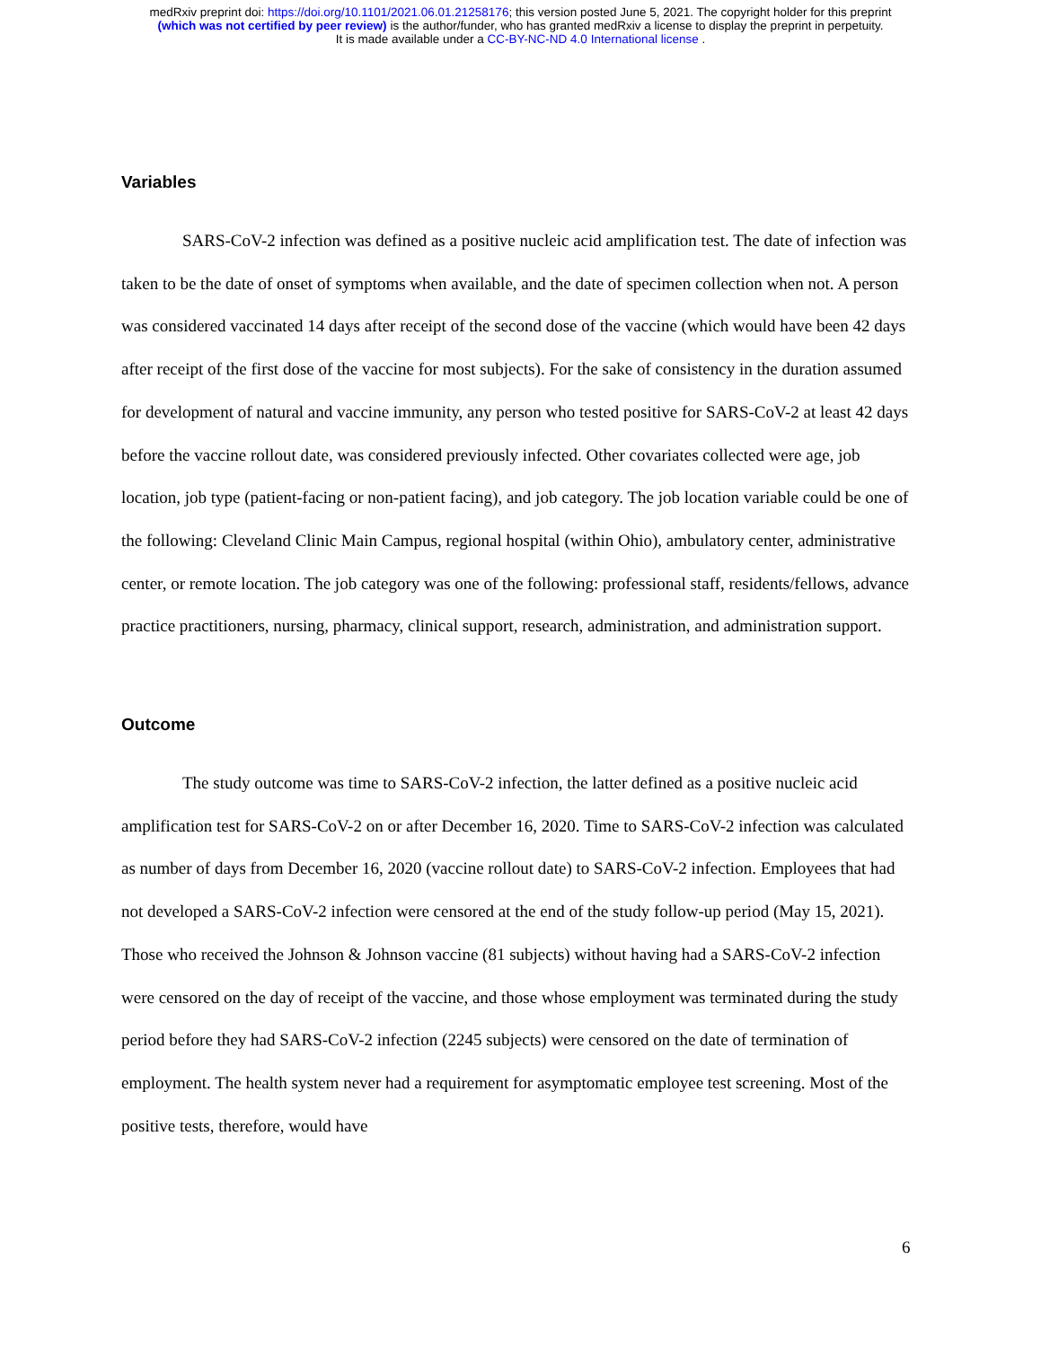medRxiv preprint doi: https://doi.org/10.1101/2021.06.01.21258176; this version posted June 5, 2021. The copyright holder for this preprint
(which was not certified by peer review) is the author/funder, who has granted medRxiv a license to display the preprint in perpetuity.
It is made available under a CC-BY-NC-ND 4.0 International license .
Variables
SARS-CoV-2 infection was defined as a positive nucleic acid amplification test. The date of infection was taken to be the date of onset of symptoms when available, and the date of specimen collection when not. A person was considered vaccinated 14 days after receipt of the second dose of the vaccine (which would have been 42 days after receipt of the first dose of the vaccine for most subjects). For the sake of consistency in the duration assumed for development of natural and vaccine immunity, any person who tested positive for SARS-CoV-2 at least 42 days before the vaccine rollout date, was considered previously infected. Other covariates collected were age, job location, job type (patient-facing or non-patient facing), and job category. The job location variable could be one of the following: Cleveland Clinic Main Campus, regional hospital (within Ohio), ambulatory center, administrative center, or remote location. The job category was one of the following: professional staff, residents/fellows, advance practice practitioners, nursing, pharmacy, clinical support, research, administration, and administration support.
Outcome
The study outcome was time to SARS-CoV-2 infection, the latter defined as a positive nucleic acid amplification test for SARS-CoV-2 on or after December 16, 2020. Time to SARS-CoV-2 infection was calculated as number of days from December 16, 2020 (vaccine rollout date) to SARS-CoV-2 infection. Employees that had not developed a SARS-CoV-2 infection were censored at the end of the study follow-up period (May 15, 2021). Those who received the Johnson & Johnson vaccine (81 subjects) without having had a SARS-CoV-2 infection were censored on the day of receipt of the vaccine, and those whose employment was terminated during the study period before they had SARS-CoV-2 infection (2245 subjects) were censored on the date of termination of employment. The health system never had a requirement for asymptomatic employee test screening. Most of the positive tests, therefore, would have
6